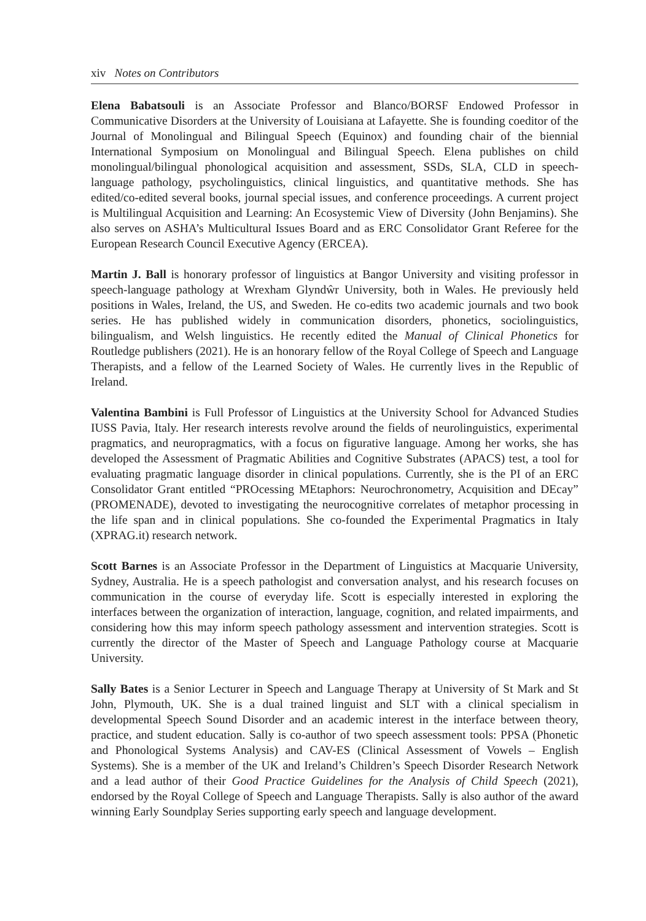xiv Notes on Contributors
Elena Babatsouli is an Associate Professor and Blanco/BORSF Endowed Professor in Communicative Disorders at the University of Louisiana at Lafayette. She is founding coeditor of the Journal of Monolingual and Bilingual Speech (Equinox) and founding chair of the biennial International Symposium on Monolingual and Bilingual Speech. Elena publishes on child monolingual/bilingual phonological acquisition and assessment, SSDs, SLA, CLD in speech-language pathology, psycholinguistics, clinical linguistics, and quantitative methods. She has edited/co-edited several books, journal special issues, and conference proceedings. A current project is Multilingual Acquisition and Learning: An Ecosystemic View of Diversity (John Benjamins). She also serves on ASHA’s Multicultural Issues Board and as ERC Consolidator Grant Referee for the European Research Council Executive Agency (ERCEA).
Martin J. Ball is honorary professor of linguistics at Bangor University and visiting professor in speech-language pathology at Wrexham Glyndŵr University, both in Wales. He previously held positions in Wales, Ireland, the US, and Sweden. He co-edits two academic journals and two book series. He has published widely in communication disorders, phonetics, sociolinguistics, bilingualism, and Welsh linguistics. He recently edited the Manual of Clinical Phonetics for Routledge publishers (2021). He is an honorary fellow of the Royal College of Speech and Language Therapists, and a fellow of the Learned Society of Wales. He currently lives in the Republic of Ireland.
Valentina Bambini is Full Professor of Linguistics at the University School for Advanced Studies IUSS Pavia, Italy. Her research interests revolve around the fields of neurolinguistics, experimental pragmatics, and neuropragmatics, with a focus on figurative language. Among her works, she has developed the Assessment of Pragmatic Abilities and Cognitive Substrates (APACS) test, a tool for evaluating pragmatic language disorder in clinical populations. Currently, she is the PI of an ERC Consolidator Grant entitled “PROcessing MEtaphors: Neurochronometry, Acquisition and DEcay” (PROMENADE), devoted to investigating the neurocognitive correlates of metaphor processing in the life span and in clinical populations. She co-founded the Experimental Pragmatics in Italy (XPRAG.it) research network.
Scott Barnes is an Associate Professor in the Department of Linguistics at Macquarie University, Sydney, Australia. He is a speech pathologist and conversation analyst, and his research focuses on communication in the course of everyday life. Scott is especially interested in exploring the interfaces between the organization of interaction, language, cognition, and related impairments, and considering how this may inform speech pathology assessment and intervention strategies. Scott is currently the director of the Master of Speech and Language Pathology course at Macquarie University.
Sally Bates is a Senior Lecturer in Speech and Language Therapy at University of St Mark and St John, Plymouth, UK. She is a dual trained linguist and SLT with a clinical specialism in developmental Speech Sound Disorder and an academic interest in the interface between theory, practice, and student education. Sally is co-author of two speech assessment tools: PPSA (Phonetic and Phonological Systems Analysis) and CAV-ES (Clinical Assessment of Vowels – English Systems). She is a member of the UK and Ireland’s Children’s Speech Disorder Research Network and a lead author of their Good Practice Guidelines for the Analysis of Child Speech (2021), endorsed by the Royal College of Speech and Language Therapists. Sally is also author of the award winning Early Soundplay Series supporting early speech and language development.